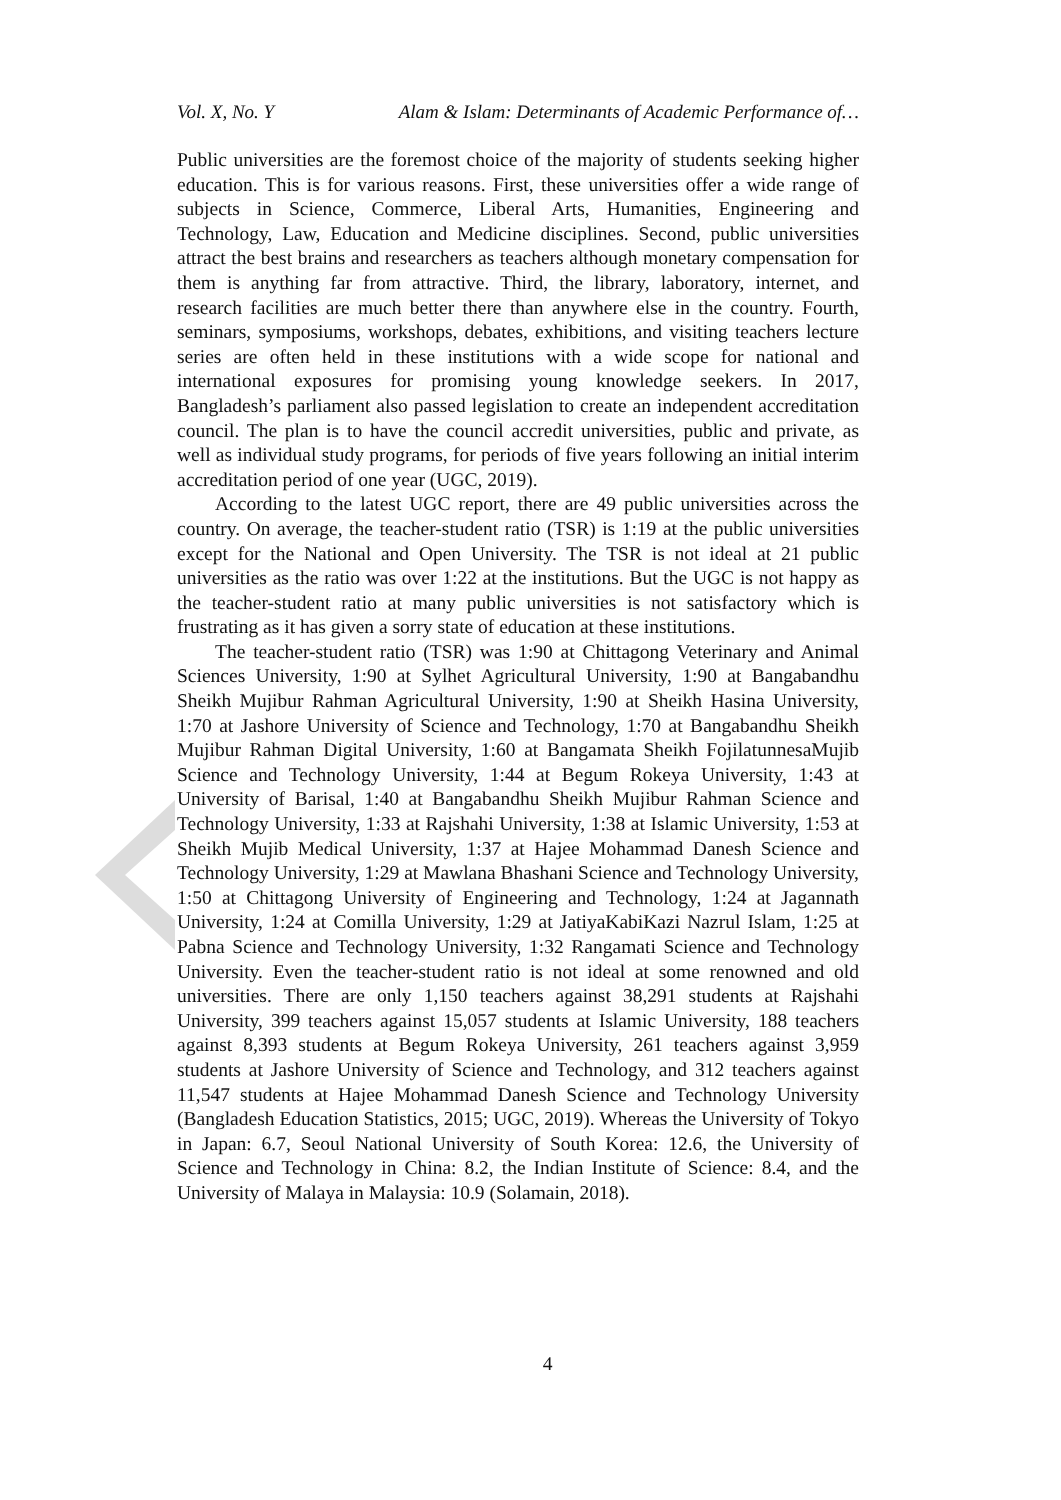Vol. X, No. Y Alam & Islam: Determinants of Academic Performance of…
Public universities are the foremost choice of the majority of students seeking higher education. This is for various reasons. First, these universities offer a wide range of subjects in Science, Commerce, Liberal Arts, Humanities, Engineering and Technology, Law, Education and Medicine disciplines. Second, public universities attract the best brains and researchers as teachers although monetary compensation for them is anything far from attractive. Third, the library, laboratory, internet, and research facilities are much better there than anywhere else in the country. Fourth, seminars, symposiums, workshops, debates, exhibitions, and visiting teachers lecture series are often held in these institutions with a wide scope for national and international exposures for promising young knowledge seekers. In 2017, Bangladesh’s parliament also passed legislation to create an independent accreditation council. The plan is to have the council accredit universities, public and private, as well as individual study programs, for periods of five years following an initial interim accreditation period of one year (UGC, 2019).
According to the latest UGC report, there are 49 public universities across the country. On average, the teacher-student ratio (TSR) is 1:19 at the public universities except for the National and Open University. The TSR is not ideal at 21 public universities as the ratio was over 1:22 at the institutions. But the UGC is not happy as the teacher-student ratio at many public universities is not satisfactory which is frustrating as it has given a sorry state of education at these institutions.
The teacher-student ratio (TSR) was 1:90 at Chittagong Veterinary and Animal Sciences University, 1:90 at Sylhet Agricultural University, 1:90 at Bangabandhu Sheikh Mujibur Rahman Agricultural University, 1:90 at Sheikh Hasina University, 1:70 at Jashore University of Science and Technology, 1:70 at Bangabandhu Sheikh Mujibur Rahman Digital University, 1:60 at Bangamata Sheikh FojilatunnesaMujib Science and Technology University, 1:44 at Begum Rokeya University, 1:43 at University of Barisal, 1:40 at Bangabandhu Sheikh Mujibur Rahman Science and Technology University, 1:33 at Rajshahi University, 1:38 at Islamic University, 1:53 at Sheikh Mujib Medical University, 1:37 at Hajee Mohammad Danesh Science and Technology University, 1:29 at Mawlana Bhashani Science and Technology University, 1:50 at Chittagong University of Engineering and Technology, 1:24 at Jagannath University, 1:24 at Comilla University, 1:29 at JatiyaKabiKazi Nazrul Islam, 1:25 at Pabna Science and Technology University, 1:32 Rangamati Science and Technology University. Even the teacher-student ratio is not ideal at some renowned and old universities. There are only 1,150 teachers against 38,291 students at Rajshahi University, 399 teachers against 15,057 students at Islamic University, 188 teachers against 8,393 students at Begum Rokeya University, 261 teachers against 3,959 students at Jashore University of Science and Technology, and 312 teachers against 11,547 students at Hajee Mohammad Danesh Science and Technology University (Bangladesh Education Statistics, 2015; UGC, 2019). Whereas the University of Tokyo in Japan: 6.7, Seoul National University of South Korea: 12.6, the University of Science and Technology in China: 8.2, the Indian Institute of Science: 8.4, and the University of Malaya in Malaysia: 10.9 (Solamain, 2018).
4